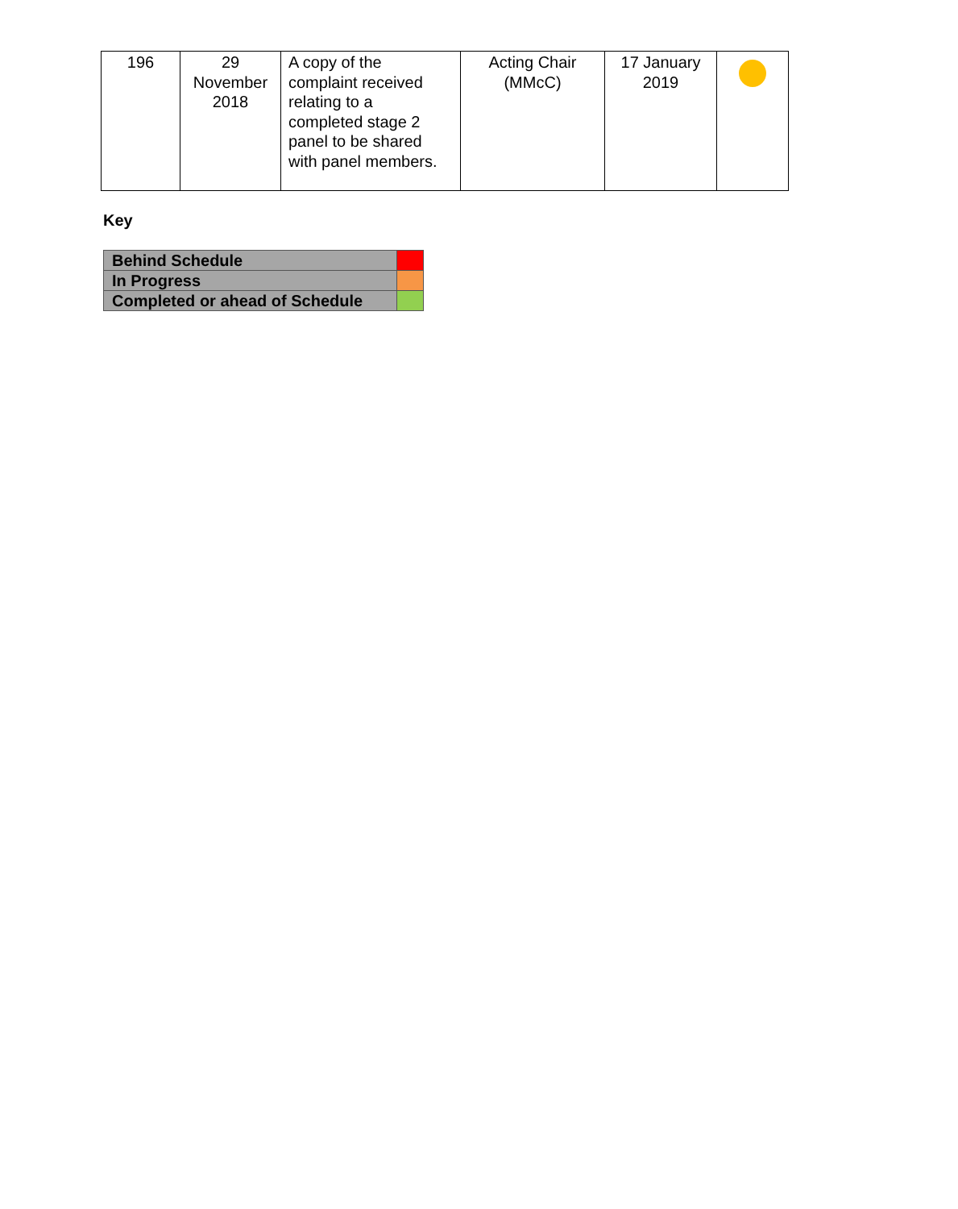| 196 | 29 November 2018 | A copy of the complaint received relating to a completed stage 2 panel to be shared with panel members. | Acting Chair (MMcC) | 17 January 2019 | |
Key
| Behind Schedule | |
| In Progress | |
| Completed or ahead of Schedule | |